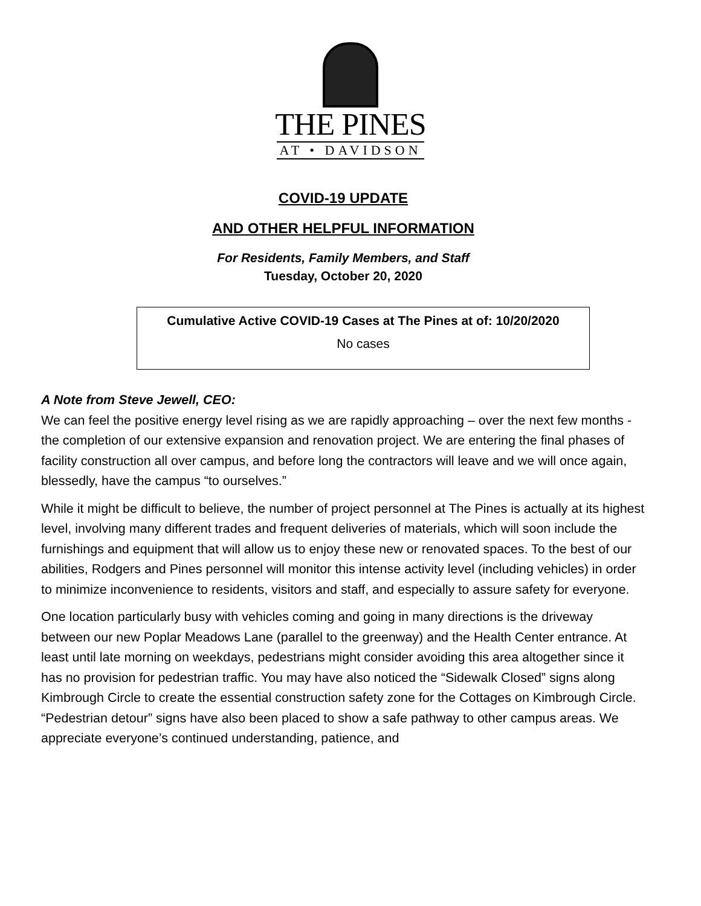THE PINES
AT • DAVIDSON
COVID-19 UPDATE
AND OTHER HELPFUL INFORMATION
For Residents, Family Members, and Staff
Tuesday, October 20, 2020
| Cumulative Active COVID-19 Cases at The Pines at of: 10/20/2020 |
| No cases |
A Note from Steve Jewell, CEO:
We can feel the positive energy level rising as we are rapidly approaching – over the next few months - the completion of our extensive expansion and renovation project. We are entering the final phases of facility construction all over campus, and before long the contractors will leave and we will once again, blessedly, have the campus “to ourselves.”
While it might be difficult to believe, the number of project personnel at The Pines is actually at its highest level, involving many different trades and frequent deliveries of materials, which will soon include the furnishings and equipment that will allow us to enjoy these new or renovated spaces. To the best of our abilities, Rodgers and Pines personnel will monitor this intense activity level (including vehicles) in order to minimize inconvenience to residents, visitors and staff, and especially to assure safety for everyone.
One location particularly busy with vehicles coming and going in many directions is the driveway between our new Poplar Meadows Lane (parallel to the greenway) and the Health Center entrance. At least until late morning on weekdays, pedestrians might consider avoiding this area altogether since it has no provision for pedestrian traffic. You may have also noticed the “Sidewalk Closed” signs along Kimbrough Circle to create the essential construction safety zone for the Cottages on Kimbrough Circle. “Pedestrian detour” signs have also been placed to show a safe pathway to other campus areas. We appreciate everyone’s continued understanding, patience, and